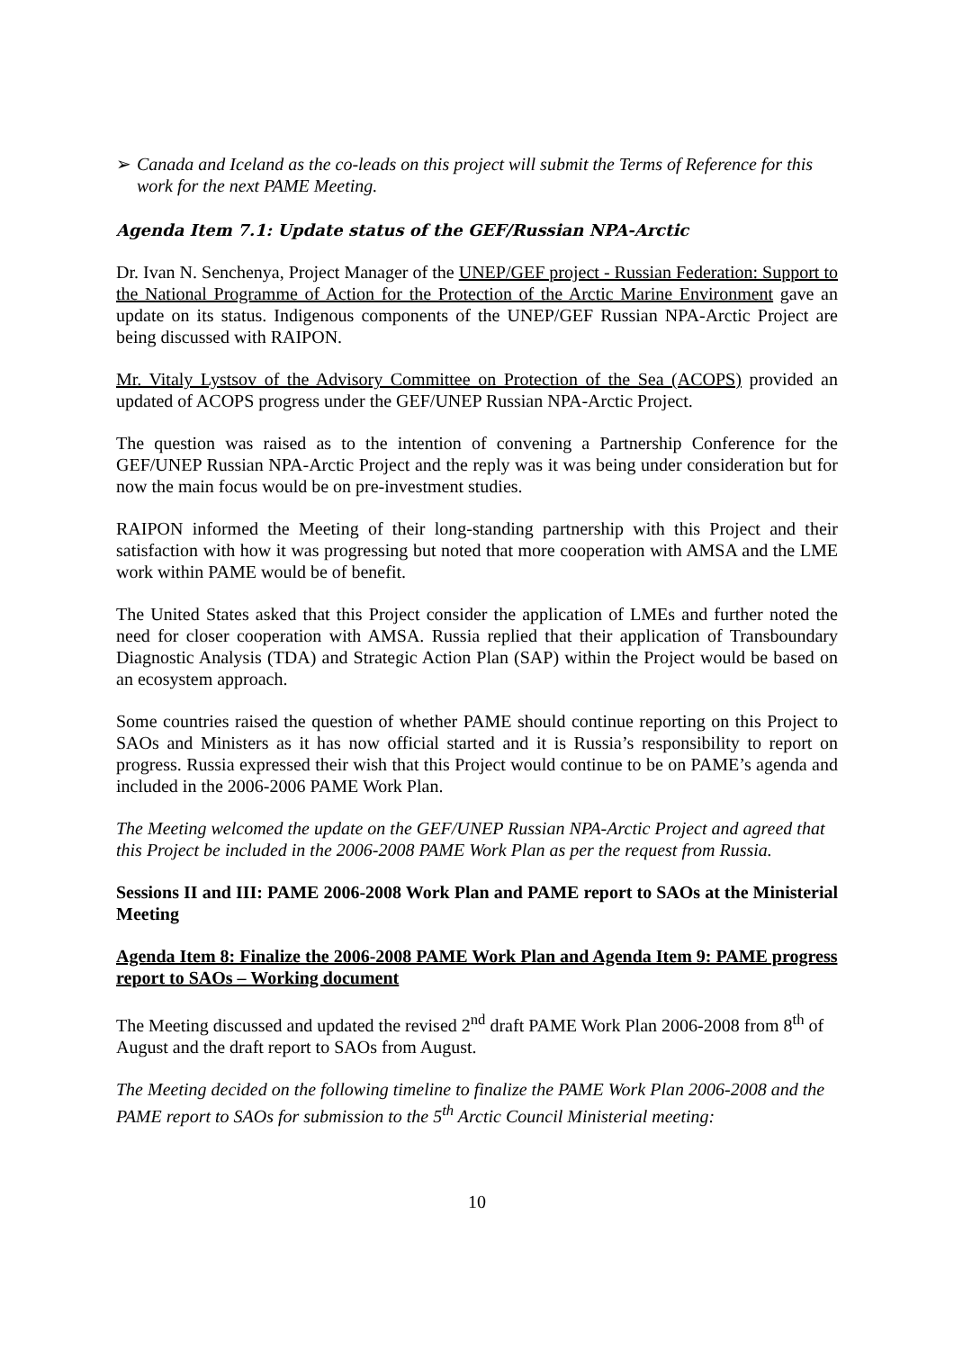➢ Canada and Iceland as the co-leads on this project will submit the Terms of Reference for this work for the next PAME Meeting.
Agenda Item 7.1: Update status of the GEF/Russian NPA-Arctic
Dr. Ivan N. Senchenya, Project Manager of the UNEP/GEF project - Russian Federation: Support to the National Programme of Action for the Protection of the Arctic Marine Environment gave an update on its status. Indigenous components of the UNEP/GEF Russian NPA-Arctic Project are being discussed with RAIPON.
Mr. Vitaly Lystsov of the Advisory Committee on Protection of the Sea (ACOPS) provided an updated of ACOPS progress under the GEF/UNEP Russian NPA-Arctic Project.
The question was raised as to the intention of convening a Partnership Conference for the GEF/UNEP Russian NPA-Arctic Project and the reply was it was being under consideration but for now the main focus would be on pre-investment studies.
RAIPON informed the Meeting of their long-standing partnership with this Project and their satisfaction with how it was progressing but noted that more cooperation with AMSA and the LME work within PAME would be of benefit.
The United States asked that this Project consider the application of LMEs and further noted the need for closer cooperation with AMSA. Russia replied that their application of Transboundary Diagnostic Analysis (TDA) and Strategic Action Plan (SAP) within the Project would be based on an ecosystem approach.
Some countries raised the question of whether PAME should continue reporting on this Project to SAOs and Ministers as it has now official started and it is Russia’s responsibility to report on progress. Russia expressed their wish that this Project would continue to be on PAME’s agenda and included in the 2006-2006 PAME Work Plan.
The Meeting welcomed the update on the GEF/UNEP Russian NPA-Arctic Project and agreed that this Project be included in the 2006-2008 PAME Work Plan as per the request from Russia.
Sessions II and III: PAME 2006-2008 Work Plan and PAME report to SAOs at the Ministerial Meeting
Agenda Item 8: Finalize the 2006-2008 PAME Work Plan and Agenda Item 9: PAME progress report to SAOs – Working document
The Meeting discussed and updated the revised 2<sup>nd</sup> draft PAME Work Plan 2006-2008 from 8<sup>th</sup> of August and the draft report to SAOs from August.
The Meeting decided on the following timeline to finalize the PAME Work Plan 2006-2008 and the PAME report to SAOs for submission to the 5<sup>th</sup> Arctic Council Ministerial meeting:
10